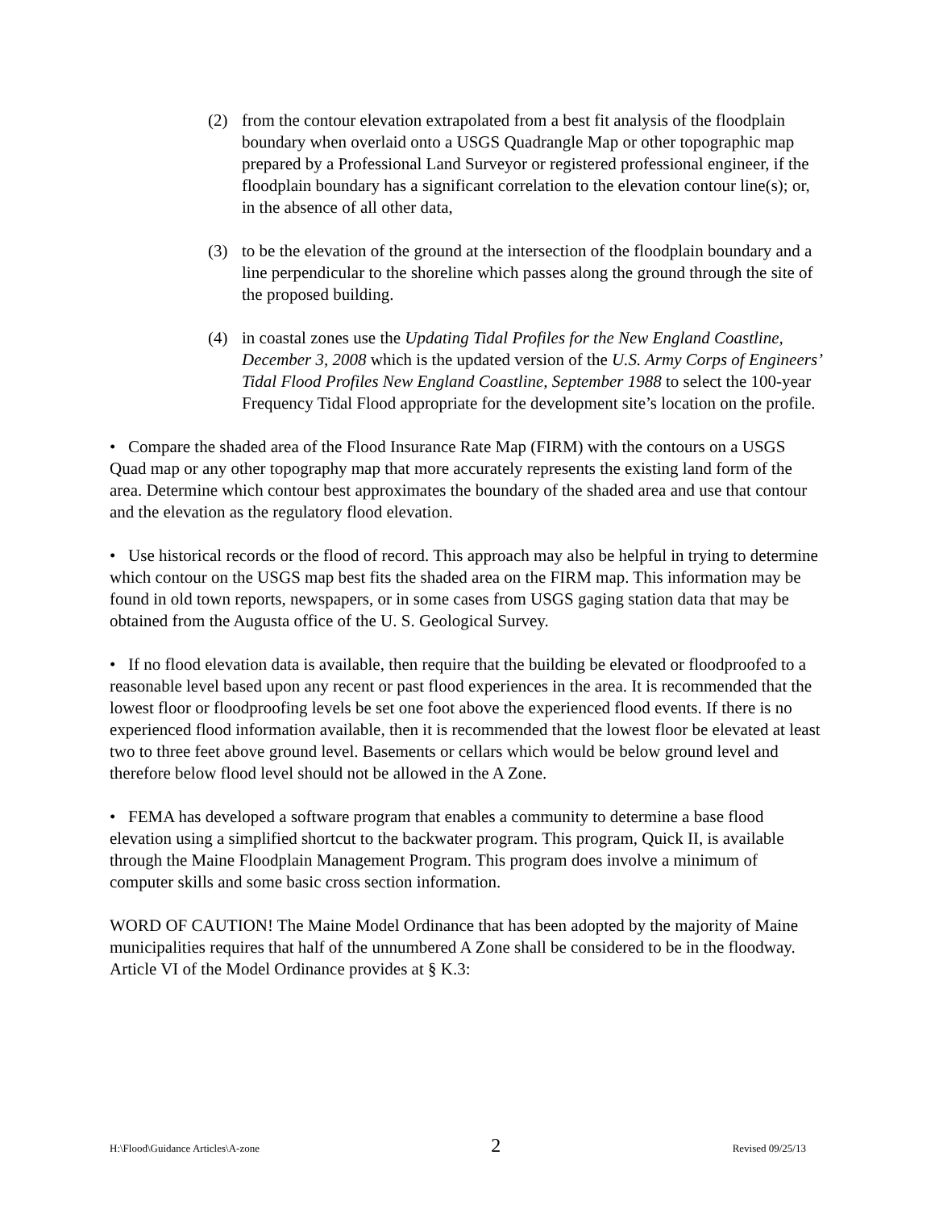(2) from the contour elevation extrapolated from a best fit analysis of the floodplain boundary when overlaid onto a USGS Quadrangle Map or other topographic map prepared by a Professional Land Surveyor or registered professional engineer, if the floodplain boundary has a significant correlation to the elevation contour line(s); or, in the absence of all other data,
(3) to be the elevation of the ground at the intersection of the floodplain boundary and a line perpendicular to the shoreline which passes along the ground through the site of the proposed building.
(4) in coastal zones use the Updating Tidal Profiles for the New England Coastline, December 3, 2008 which is the updated version of the U.S. Army Corps of Engineers’ Tidal Flood Profiles New England Coastline, September 1988 to select the 100-year Frequency Tidal Flood appropriate for the development site’s location on the profile.
• Compare the shaded area of the Flood Insurance Rate Map (FIRM) with the contours on a USGS Quad map or any other topography map that more accurately represents the existing land form of the area. Determine which contour best approximates the boundary of the shaded area and use that contour and the elevation as the regulatory flood elevation.
• Use historical records or the flood of record. This approach may also be helpful in trying to determine which contour on the USGS map best fits the shaded area on the FIRM map. This information may be found in old town reports, newspapers, or in some cases from USGS gaging station data that may be obtained from the Augusta office of the U. S. Geological Survey.
• If no flood elevation data is available, then require that the building be elevated or floodproofed to a reasonable level based upon any recent or past flood experiences in the area. It is recommended that the lowest floor or floodproofing levels be set one foot above the experienced flood events. If there is no experienced flood information available, then it is recommended that the lowest floor be elevated at least two to three feet above ground level. Basements or cellars which would be below ground level and therefore below flood level should not be allowed in the A Zone.
• FEMA has developed a software program that enables a community to determine a base flood elevation using a simplified shortcut to the backwater program. This program, Quick II, is available through the Maine Floodplain Management Program. This program does involve a minimum of computer skills and some basic cross section information.
WORD OF CAUTION! The Maine Model Ordinance that has been adopted by the majority of Maine municipalities requires that half of the unnumbered A Zone shall be considered to be in the floodway. Article VI of the Model Ordinance provides at § K.3:
H:\Flood\Guidance Articles\A-zone 2 Revised 09/25/13